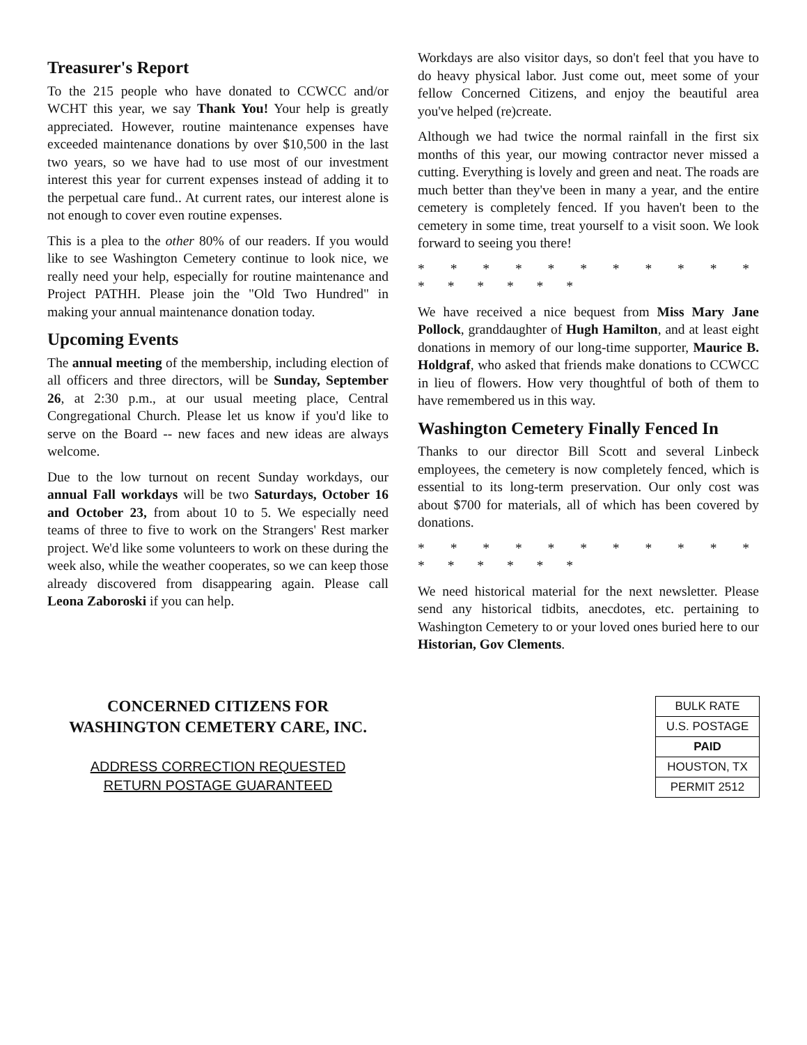Treasurer's Report
To the 215 people who have donated to CCWCC and/or WCHT this year, we say Thank You! Your help is greatly appreciated. However, routine maintenance expenses have exceeded maintenance donations by over $10,500 in the last two years, so we have had to use most of our investment interest this year for current expenses instead of adding it to the perpetual care fund.. At current rates, our interest alone is not enough to cover even routine expenses.
This is a plea to the other 80% of our readers. If you would like to see Washington Cemetery continue to look nice, we really need your help, especially for routine maintenance and Project PATHH. Please join the "Old Two Hundred" in making your annual maintenance donation today.
Upcoming Events
The annual meeting of the membership, including election of all officers and three directors, will be Sunday, September 26, at 2:30 p.m., at our usual meeting place, Central Congregational Church. Please let us know if you'd like to serve on the Board -- new faces and new ideas are always welcome.
Due to the low turnout on recent Sunday workdays, our annual Fall workdays will be two Saturdays, October 16 and October 23, from about 10 to 5. We especially need teams of three to five to work on the Strangers' Rest marker project. We'd like some volunteers to work on these during the week also, while the weather cooperates, so we can keep those already discovered from disappearing again. Please call Leona Zaboroski if you can help.
Workdays are also visitor days, so don't feel that you have to do heavy physical labor. Just come out, meet some of your fellow Concerned Citizens, and enjoy the beautiful area you've helped (re)create.
Although we had twice the normal rainfall in the first six months of this year, our mowing contractor never missed a cutting. Everything is lovely and green and neat. The roads are much better than they've been in many a year, and the entire cemetery is completely fenced. If you haven't been to the cemetery in some time, treat yourself to a visit soon. We look forward to seeing you there!
* * * * * * * * * * * * * * * * *
We have received a nice bequest from Miss Mary Jane Pollock, granddaughter of Hugh Hamilton, and at least eight donations in memory of our long-time supporter, Maurice B. Holdgraf, who asked that friends make donations to CCWCC in lieu of flowers. How very thoughtful of both of them to have remembered us in this way.
Washington Cemetery Finally Fenced In
Thanks to our director Bill Scott and several Linbeck employees, the cemetery is now completely fenced, which is essential to its long-term preservation. Our only cost was about $700 for materials, all of which has been covered by donations.
* * * * * * * * * * * * * * * * *
We need historical material for the next newsletter. Please send any historical tidbits, anecdotes, etc. pertaining to Washington Cemetery to or your loved ones buried here to our Historian, Gov Clements.
CONCERNED CITIZENS FOR
WASHINGTON CEMETERY CARE, INC.
ADDRESS CORRECTION REQUESTED
RETURN POSTAGE GUARANTEED
BULK RATE
U.S. POSTAGE
PAID
HOUSTON, TX
PERMIT 2512